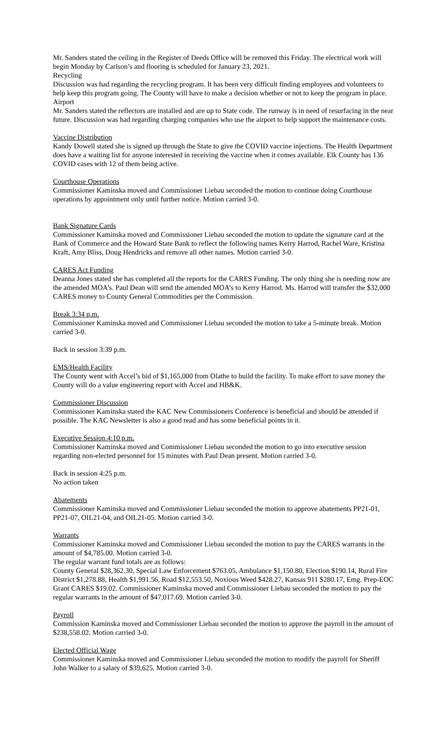Mr. Sanders stated the ceiling in the Register of Deeds Office will be removed this Friday. The electrical work will begin Monday by Carlson’s and flooring is scheduled for January 23, 2021.
Recycling
Discussion was had regarding the recycling program. It has been very difficult finding employees and volunteers to help keep this program going. The County will have to make a decision whether or not to keep the program in place.
Airport
Mr. Sanders stated the reflectors are installed and are up to State code. The runway is in need of resurfacing in the near future. Discussion was had regarding charging companies who use the airport to help support the maintenance costs.
Vaccine Distribution
Kandy Dowell stated she is signed up through the State to give the COVID vaccine injections. The Health Department does have a waiting list for anyone interested in receiving the vaccine when it comes available. Elk County has 136 COVID cases with 12 of them being active.
Courthouse Operations
Commissioner Kaminska moved and Commissioner Liebau seconded the motion to continue doing Courthouse operations by appointment only until further notice. Motion carried 3-0.
Bank Signature Cards
Commissioner Kaminska moved and Commissioner Liebau seconded the motion to update the signature card at the Bank of Commerce and the Howard State Bank to reflect the following names Kerry Harrod, Rachel Ware, Kristina Kraft, Amy Bliss, Doug Hendricks and remove all other names. Motion carried 3-0.
CARES Act Funding
Deanna Jones stated she has completed all the reports for the CARES Funding. The only thing she is needing now are the amended MOA’s. Paul Dean will send the amended MOA’s to Kerry Harrod. Ms. Harrod will transfer the $32,000 CARES money to County General Commodities per the Commission.
Break 3:34 p.m.
Commissioner Kaminska moved and Commissioner Liebau seconded the motion to take a 5-minute break. Motion carried 3-0.
Back in session 3:39 p.m.
EMS/Health Facility
The County went with Accel’s bid of $1,165,000 from Olathe to build the facility. To make effort to save money the County will do a value engineering report with Accel and HB&K.
Commissioner Discussion
Commissioner Kaminska stated the KAC New Commissioners Conference is beneficial and should be attended if possible. The KAC Newsletter is also a good read and has some beneficial points in it.
Executive Session 4:10 p.m.
Commissioner Kaminska moved and Commissioner Liebau seconded the motion to go into executive session regarding non-elected personnel for 15 minutes with Paul Dean present. Motion carried 3-0.
Back in session 4:25 p.m.
No action taken
Abatements
Commissioner Kaminska moved and Commissioner Liebau seconded the motion to approve abatements PP21-01, PP21-07, OIL21-04, and OIL21-05. Motion carried 3-0.
Warrants
Commissioner Kaminska moved and Commissioner Liebau seconded the motion to pay the CARES warrants in the amount of $4,785.00. Motion carried 3-0.
The regular warrant fund totals are as follows:
County General $28,362.30, Special Law Enforcement $763.05, Ambulance $1,150.80, Election $190.14, Rural Fire District $1,278.88, Health $1,991.56, Road $12,553.50, Noxious Weed $428.27, Kansas 911 $280.17, Emg. Prep-EOC Grant CARES $19.02. Commissioner Kaminska moved and Commissioner Liebau seconded the motion to pay the regular warrants in the amount of $47,017.69. Motion carried 3-0.
Payroll
Commission Kaminska moved and Commissioner Liebau seconded the motion to approve the payroll in the amount of $238,558.02. Motion carried 3-0.
Elected Official Wage
Commissioner Kaminska moved and Commissioner Liebau seconded the motion to modify the payroll for Sheriff John Walker to a salary of $39,625. Motion carried 3-0.